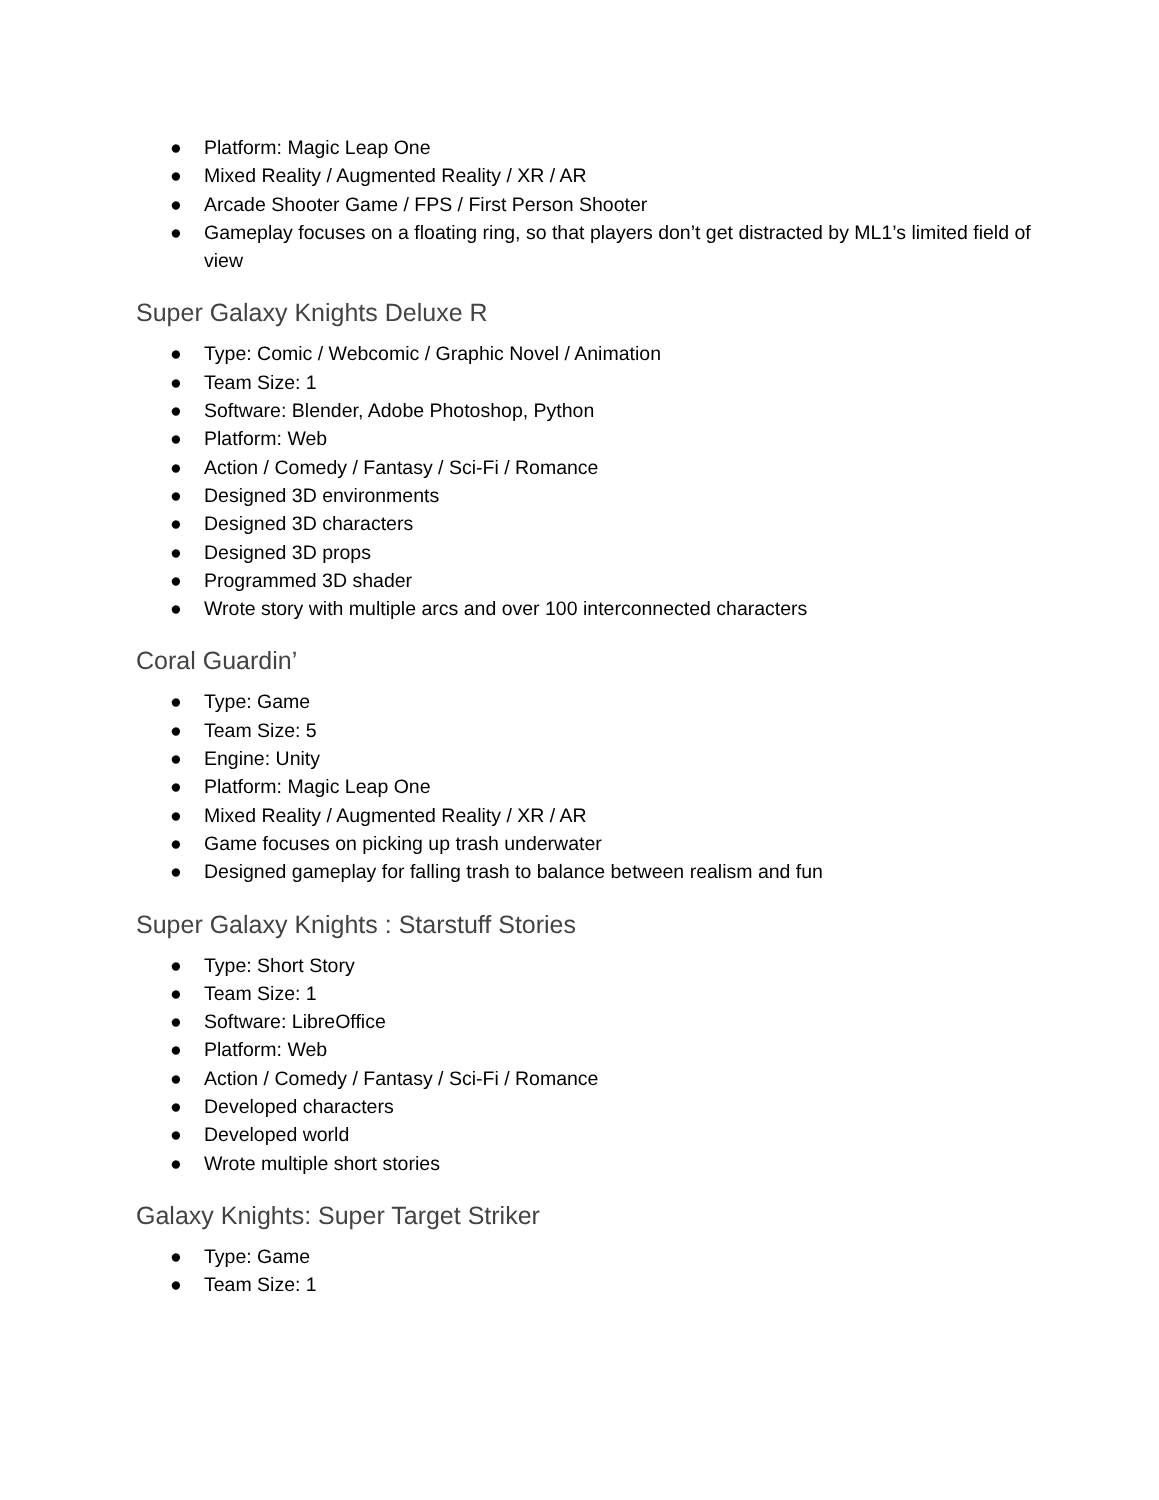● Platform: Magic Leap One
● Mixed Reality / Augmented Reality / XR / AR
● Arcade Shooter Game / FPS / First Person Shooter
● Gameplay focuses on a floating ring, so that players don’t get distracted by ML1’s limited field of view
Super Galaxy Knights Deluxe R
● Type: Comic / Webcomic / Graphic Novel / Animation
● Team Size: 1
● Software: Blender, Adobe Photoshop, Python
● Platform: Web
● Action / Comedy / Fantasy / Sci-Fi / Romance
● Designed 3D environments
● Designed 3D characters
● Designed 3D props
● Programmed 3D shader
● Wrote story with multiple arcs and over 100 interconnected characters
Coral Guardin’
● Type: Game
● Team Size: 5
● Engine: Unity
● Platform: Magic Leap One
● Mixed Reality / Augmented Reality / XR / AR
● Game focuses on picking up trash underwater
● Designed gameplay for falling trash to balance between realism and fun
Super Galaxy Knights : Starstuff Stories
● Type: Short Story
● Team Size: 1
● Software: LibreOffice
● Platform: Web
● Action / Comedy / Fantasy / Sci-Fi / Romance
● Developed characters
● Developed world
● Wrote multiple short stories
Galaxy Knights: Super Target Striker
● Type: Game
● Team Size: 1